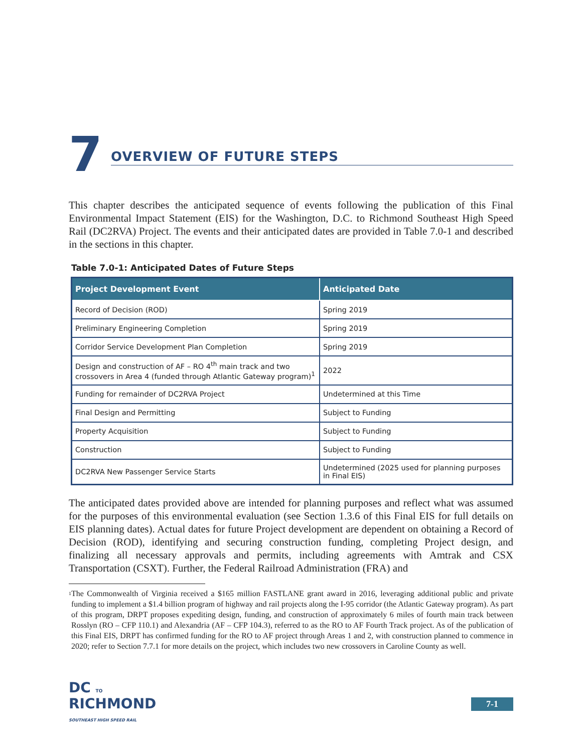7
OVERVIEW OF FUTURE STEPS
This chapter describes the anticipated sequence of events following the publication of this Final Environmental Impact Statement (EIS) for the Washington, D.C. to Richmond Southeast High Speed Rail (DC2RVA) Project. The events and their anticipated dates are provided in Table 7.0-1 and described in the sections in this chapter.
Table 7.0-1: Anticipated Dates of Future Steps
| Project Development Event | Anticipated Date |
| --- | --- |
| Record of Decision (ROD) | Spring 2019 |
| Preliminary Engineering Completion | Spring 2019 |
| Corridor Service Development Plan Completion | Spring 2019 |
| Design and construction of AF – RO 4<sup>th</sup> main track and two crossovers in Area 4 (funded through Atlantic Gateway program)<sup>1</sup> | 2022 |
| Funding for remainder of DC2RVA Project | Undetermined at this Time |
| Final Design and Permitting | Subject to Funding |
| Property Acquisition | Subject to Funding |
| Construction | Subject to Funding |
| DC2RVA New Passenger Service Starts | Undetermined (2025 used for planning purposes in Final EIS) |
The anticipated dates provided above are intended for planning purposes and reflect what was assumed for the purposes of this environmental evaluation (see Section 1.3.6 of this Final EIS for full details on EIS planning dates). Actual dates for future Project development are dependent on obtaining a Record of Decision (ROD), identifying and securing construction funding, completing Project design, and finalizing all necessary approvals and permits, including agreements with Amtrak and CSX Transportation (CSXT). Further, the Federal Railroad Administration (FRA) and
<sup>1</sup> The Commonwealth of Virginia received a $165 million FASTLANE grant award in 2016, leveraging additional public and private funding to implement a $1.4 billion program of highway and rail projects along the I-95 corridor (the Atlantic Gateway program). As part of this program, DRPT proposes expediting design, funding, and construction of approximately 6 miles of fourth main track between Rosslyn (RO – CFP 110.1) and Alexandria (AF – CFP 104.3), referred to as the RO to AF Fourth Track project. As of the publication of this Final EIS, DRPT has confirmed funding for the RO to AF project through Areas 1 and 2, with construction planned to commence in 2020; refer to Section 7.7.1 for more details on the project, which includes two new crossovers in Caroline County as well.
DC TO
RICHMOND
SOUTHEAST HIGH SPEED RAIL
7-1